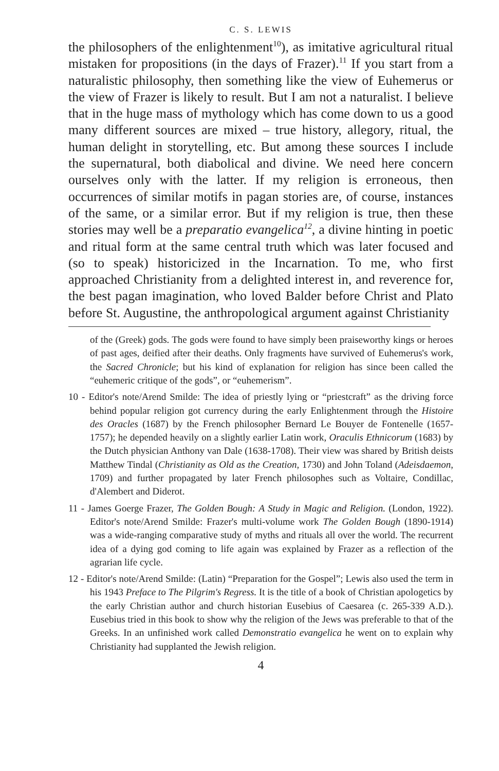C. S. LEWIS
the philosophers of the enlightenment<sup>10</sup>), as imitative agricultural ritual mistaken for propositions (in the days of Frazer).<sup>11</sup> If you start from a naturalistic philosophy, then something like the view of Euhemerus or the view of Frazer is likely to result. But I am not a naturalist. I believe that in the huge mass of mythology which has come down to us a good many different sources are mixed – true history, allegory, ritual, the human delight in storytelling, etc. But among these sources I include the supernatural, both diabolical and divine. We need here concern ourselves only with the latter. If my religion is erroneous, then occurrences of similar motifs in pagan stories are, of course, instances of the same, or a similar error. But if my religion is true, then these stories may well be a preparatio evangelica<sup>12</sup>, a divine hinting in poetic and ritual form at the same central truth which was later focused and (so to speak) historicized in the Incarnation. To me, who first approached Christianity from a delighted interest in, and reverence for, the best pagan imagination, who loved Balder before Christ and Plato before St. Augustine, the anthropological argument against Christianity
of the (Greek) gods. The gods were found to have simply been praiseworthy kings or heroes of past ages, deified after their deaths. Only fragments have survived of Euhemerus's work, the Sacred Chronicle; but his kind of explanation for religion has since been called the “euhemeric critique of the gods”, or “euhemerism”.
10 - Editor's note/Arend Smilde: The idea of priestly lying or “priestcraft” as the driving force behind popular religion got currency during the early Enlightenment through the Histoire des Oracles (1687) by the French philosopher Bernard Le Bouyer de Fontenelle (1657-1757); he depended heavily on a slightly earlier Latin work, Oraculis Ethnicorum (1683) by the Dutch physician Anthony van Dale (1638-1708). Their view was shared by British deists Matthew Tindal (Christianity as Old as the Creation, 1730) and John Toland (Adeisdaemon, 1709) and further propagated by later French philosophes such as Voltaire, Condillac, d'Alembert and Diderot.
11 - James Goerge Frazer, The Golden Bough: A Study in Magic and Religion. (London, 1922). Editor's note/Arend Smilde: Frazer's multi-volume work The Golden Bough (1890-1914) was a wide-ranging comparative study of myths and rituals all over the world. The recurrent idea of a dying god coming to life again was explained by Frazer as a reflection of the agrarian life cycle.
12 - Editor's note/Arend Smilde: (Latin) “Preparation for the Gospel”; Lewis also used the term in his 1943 Preface to The Pilgrim's Regress. It is the title of a book of Christian apologetics by the early Christian author and church historian Eusebius of Caesarea (c. 265-339 A.D.). Eusebius tried in this book to show why the religion of the Jews was preferable to that of the Greeks. In an unfinished work called Demonstratio evangelica he went on to explain why Christianity had supplanted the Jewish religion.
4